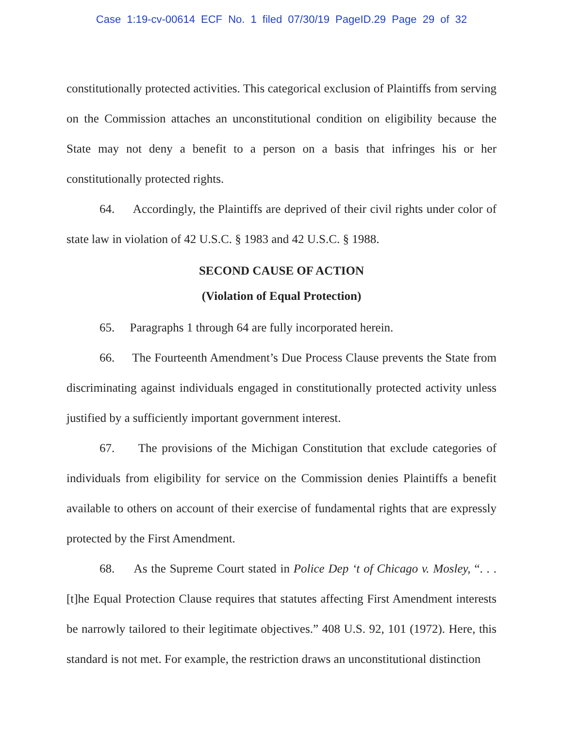Case 1:19-cv-00614 ECF No. 1 filed 07/30/19 PageID.29 Page 29 of 32
constitutionally protected activities. This categorical exclusion of Plaintiffs from serving on the Commission attaches an unconstitutional condition on eligibility because the State may not deny a benefit to a person on a basis that infringes his or her constitutionally protected rights.
64. Accordingly, the Plaintiffs are deprived of their civil rights under color of state law in violation of 42 U.S.C. § 1983 and 42 U.S.C. § 1988.
SECOND CAUSE OF ACTION
(Violation of Equal Protection)
65. Paragraphs 1 through 64 are fully incorporated herein.
66. The Fourteenth Amendment’s Due Process Clause prevents the State from discriminating against individuals engaged in constitutionally protected activity unless justified by a sufficiently important government interest.
67. The provisions of the Michigan Constitution that exclude categories of individuals from eligibility for service on the Commission denies Plaintiffs a benefit available to others on account of their exercise of fundamental rights that are expressly protected by the First Amendment.
68. As the Supreme Court stated in Police Dep ‘t of Chicago v. Mosley, “. . . [t]he Equal Protection Clause requires that statutes affecting First Amendment interests be narrowly tailored to their legitimate objectives.” 408 U.S. 92, 101 (1972). Here, this standard is not met. For example, the restriction draws an unconstitutional distinction